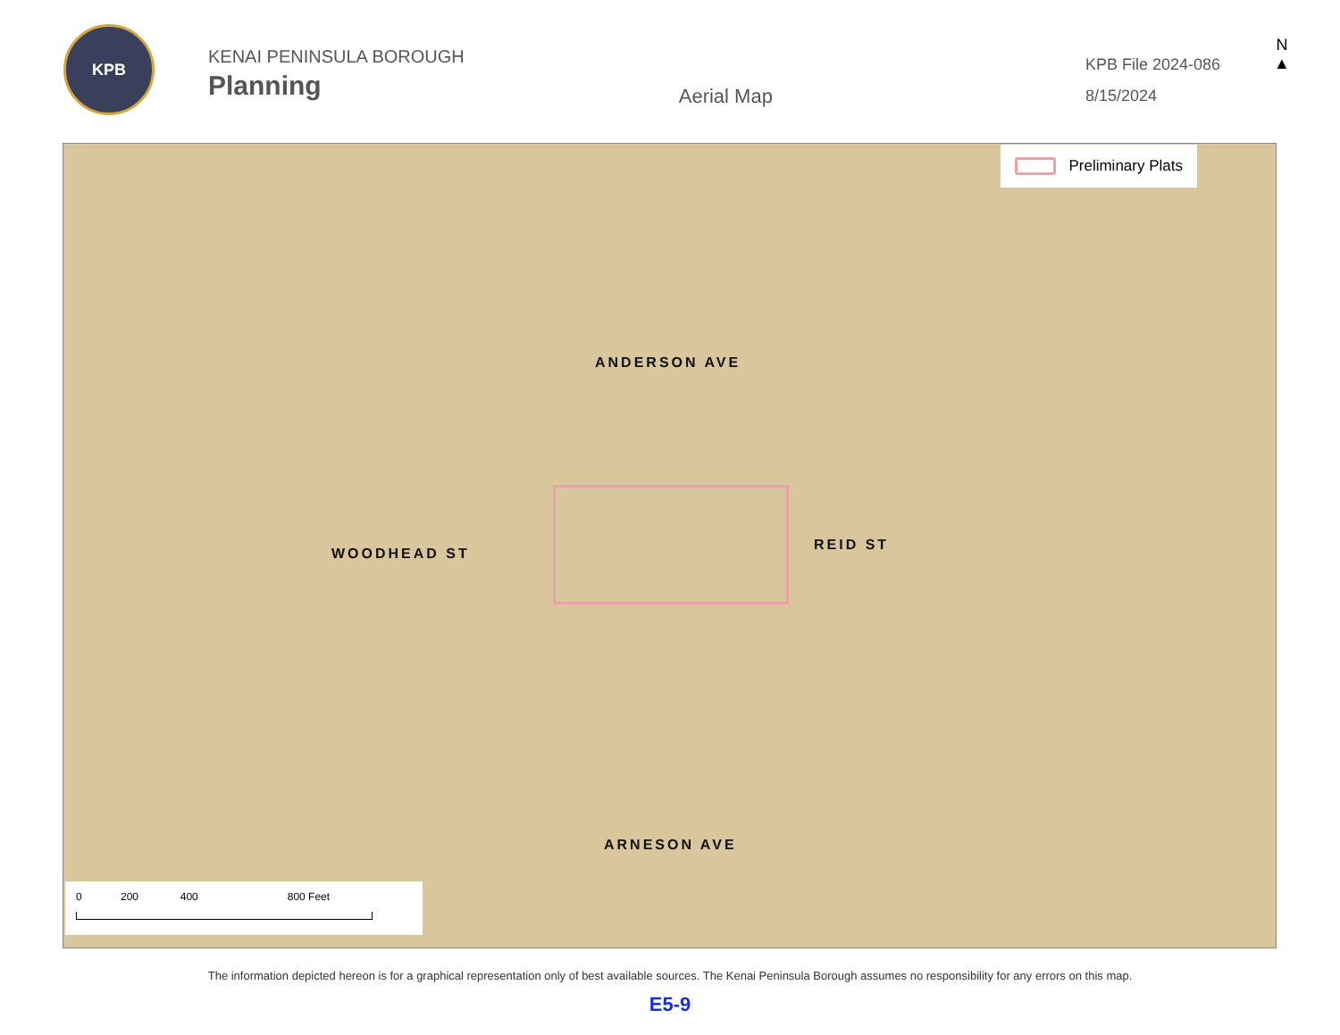KPB
KENAI PENINSULA BOROUGH
Planning
Aerial Map
KPB File 2024-086
8/15/2024
N
▲
ANDERSON AVE
ARNESON AVE
WOODHEAD ST
REID ST
Preliminary Plats
0 200 400 800 Feet
The information depicted hereon is for a graphical representation only of best available sources. The Kenai Peninsula Borough assumes no responsibility for any errors on this map.
E5-9